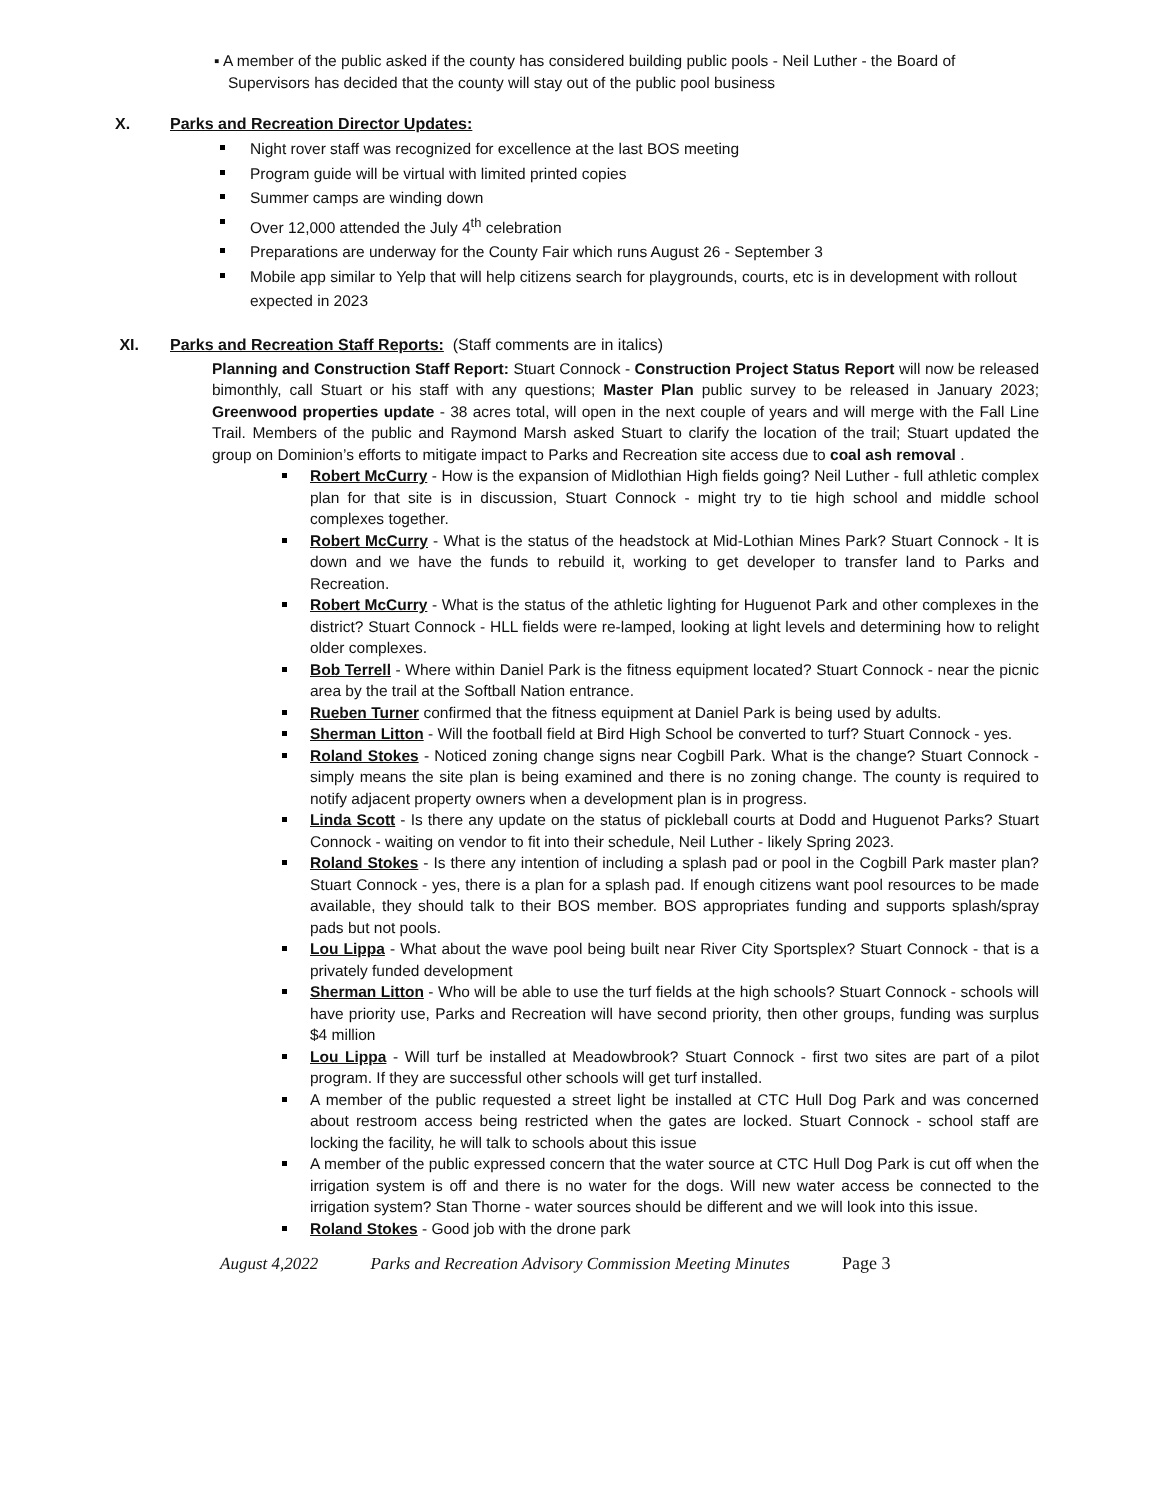▪ A member of the public asked if the county has considered building public pools - Neil Luther - the Board of Supervisors has decided that the county will stay out of the public pool business
X. Parks and Recreation Director Updates:
Night rover staff was recognized for excellence at the last BOS meeting
Program guide will be virtual with limited printed copies
Summer camps are winding down
Over 12,000 attended the July 4<sup>th</sup> celebration
Preparations are underway for the County Fair which runs August 26 - September 3
Mobile app similar to Yelp that will help citizens search for playgrounds, courts, etc is in development with rollout expected in 2023
XI. Parks and Recreation Staff Reports: (Staff comments are in italics)
Planning and Construction Staff Report: Stuart Connock - Construction Project Status Report will now be released bimonthly, call Stuart or his staff with any questions; Master Plan public survey to be released in January 2023; Greenwood properties update - 38 acres total, will open in the next couple of years and will merge with the Fall Line Trail. Members of the public and Raymond Marsh asked Stuart to clarify the location of the trail; Stuart updated the group on Dominion’s efforts to mitigate impact to Parks and Recreation site access due to coal ash removal .
Robert McCurry - How is the expansion of Midlothian High fields going? Neil Luther - full athletic complex plan for that site is in discussion, Stuart Connock - might try to tie high school and middle school complexes together.
Robert McCurry - What is the status of the headstock at Mid-Lothian Mines Park? Stuart Connock - It is down and we have the funds to rebuild it, working to get developer to transfer land to Parks and Recreation.
Robert McCurry - What is the status of the athletic lighting for Huguenot Park and other complexes in the district? Stuart Connock - HLL fields were re-lamped, looking at light levels and determining how to relight older complexes.
Bob Terrell - Where within Daniel Park is the fitness equipment located? Stuart Connock - near the picnic area by the trail at the Softball Nation entrance.
Rueben Turner confirmed that the fitness equipment at Daniel Park is being used by adults.
Sherman Litton - Will the football field at Bird High School be converted to turf? Stuart Connock - yes.
Roland Stokes - Noticed zoning change signs near Cogbill Park. What is the change? Stuart Connock - simply means the site plan is being examined and there is no zoning change. The county is required to notify adjacent property owners when a development plan is in progress.
Linda Scott - Is there any update on the status of pickleball courts at Dodd and Huguenot Parks? Stuart Connock - waiting on vendor to fit into their schedule, Neil Luther - likely Spring 2023.
Roland Stokes - Is there any intention of including a splash pad or pool in the Cogbill Park master plan? Stuart Connock - yes, there is a plan for a splash pad. If enough citizens want pool resources to be made available, they should talk to their BOS member. BOS appropriates funding and supports splash/spray pads but not pools.
Lou Lippa - What about the wave pool being built near River City Sportsplex? Stuart Connock - that is a privately funded development
Sherman Litton - Who will be able to use the turf fields at the high schools? Stuart Connock - schools will have priority use, Parks and Recreation will have second priority, then other groups, funding was surplus $4 million
Lou Lippa - Will turf be installed at Meadowbrook? Stuart Connock - first two sites are part of a pilot program. If they are successful other schools will get turf installed.
A member of the public requested a street light be installed at CTC Hull Dog Park and was concerned about restroom access being restricted when the gates are locked. Stuart Connock - school staff are locking the facility, he will talk to schools about this issue
A member of the public expressed concern that the water source at CTC Hull Dog Park is cut off when the irrigation system is off and there is no water for the dogs. Will new water access be connected to the irrigation system? Stan Thorne - water sources should be different and we will look into this issue.
Roland Stokes - Good job with the drone park
August 4,2022 Parks and Recreation Advisory Commission Meeting Minutes Page 3